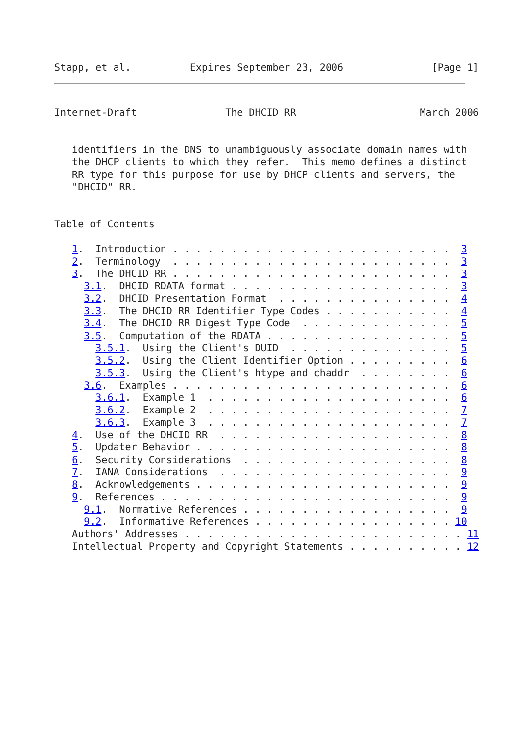Stapp, et al.          Expires September 23, 2006               [Page 1]
Internet-Draft               The DHCID RR                     March 2006


   identifiers in the DNS to unambiguously associate domain names with
   the DHCP clients to which they refer.  This memo defines a distinct
   RR type for this purpose for use by DHCP clients and servers, the
   "DHCID" RR.


Table of Contents

   1.  Introduction . . . . . . . . . . . . . . . . . . . . . . . .  3
   2.  Terminology  . . . . . . . . . . . . . . . . . . . . . . . .  3
   3.  The DHCID RR . . . . . . . . . . . . . . . . . . . . . . . .  3
     3.1.  DHCID RDATA format . . . . . . . . . . . . . . . . . . .  3
     3.2.  DHCID Presentation Format  . . . . . . . . . . . . . . .  4
     3.3.  The DHCID RR Identifier Type Codes . . . . . . . . . . .  4
     3.4.  The DHCID RR Digest Type Code  . . . . . . . . . . . . .  5
     3.5.  Computation of the RDATA . . . . . . . . . . . . . . . .  5
       3.5.1.  Using the Client's DUID  . . . . . . . . . . . . . .  5
       3.5.2.  Using the Client Identifier Option . . . . . . . . .  6
       3.5.3.  Using the Client's htype and chaddr  . . . . . . . .  6
     3.6.  Examples . . . . . . . . . . . . . . . . . . . . . . . .  6
       3.6.1.  Example 1  . . . . . . . . . . . . . . . . . . . . .  6
       3.6.2.  Example 2  . . . . . . . . . . . . . . . . . . . . .  7
       3.6.3.  Example 3  . . . . . . . . . . . . . . . . . . . . .  7
   4.  Use of the DHCID RR  . . . . . . . . . . . . . . . . . . . .  8
   5.  Updater Behavior . . . . . . . . . . . . . . . . . . . . . .  8
   6.  Security Considerations  . . . . . . . . . . . . . . . . . .  8
   7.  IANA Considerations  . . . . . . . . . . . . . . . . . . . .  9
   8.  Acknowledgements . . . . . . . . . . . . . . . . . . . . . .  9
   9.  References . . . . . . . . . . . . . . . . . . . . . . . . .  9
     9.1.  Normative References . . . . . . . . . . . . . . . . . .  9
     9.2.  Informative References . . . . . . . . . . . . . . . . . 10
   Authors' Addresses . . . . . . . . . . . . . . . . . . . . . . . . 11
   Intellectual Property and Copyright Statements . . . . . . . . . . 12